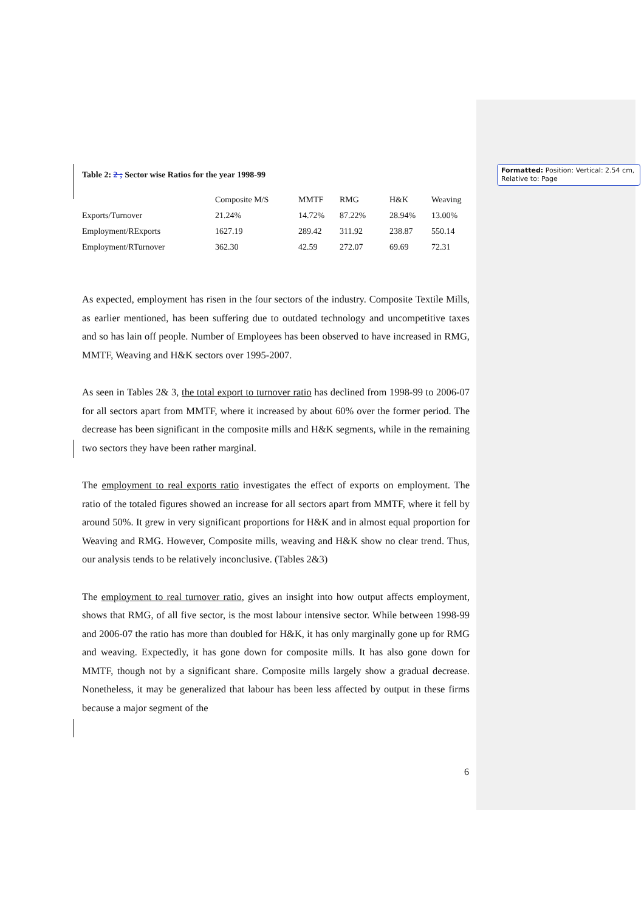Formatted: Position: Vertical: 2.54 cm, Relative to: Page
Table 2: 2 ; Sector wise Ratios for the year 1998-99
| | Composite M/S | MMTF | RMG | H&K | Weaving |
| --- | --- | --- | --- | --- | --- |
| Exports/Turnover | 21.24% | 14.72% | 87.22% | 28.94% | 13.00% |
| Employment/RExports | 1627.19 | 289.42 | 311.92 | 238.87 | 550.14 |
| Employment/RTurnover | 362.30 | 42.59 | 272.07 | 69.69 | 72.31 |
As expected, employment has risen in the four sectors of the industry. Composite Textile Mills, as earlier mentioned, has been suffering due to outdated technology and uncompetitive taxes and so has lain off people. Number of Employees has been observed to have increased in RMG, MMTF, Weaving and H&K sectors over 1995-2007.
As seen in Tables 2& 3, the total export to turnover ratio has declined from 1998-99 to 2006-07 for all sectors apart from MMTF, where it increased by about 60% over the former period. The decrease has been significant in the composite mills and H&K segments, while in the remaining two sectors they have been rather marginal.
The employment to real exports ratio investigates the effect of exports on employment. The ratio of the totaled figures showed an increase for all sectors apart from MMTF, where it fell by around 50%. It grew in very significant proportions for H&K and in almost equal proportion for Weaving and RMG. However, Composite mills, weaving and H&K show no clear trend. Thus, our analysis tends to be relatively inconclusive. (Tables 2&3)
The employment to real turnover ratio, gives an insight into how output affects employment, shows that RMG, of all five sector, is the most labour intensive sector. While between 1998-99 and 2006-07 the ratio has more than doubled for H&K, it has only marginally gone up for RMG and weaving. Expectedly, it has gone down for composite mills. It has also gone down for MMTF, though not by a significant share. Composite mills largely show a gradual decrease. Nonetheless, it may be generalized that labour has been less affected by output in these firms because a major segment of the
6